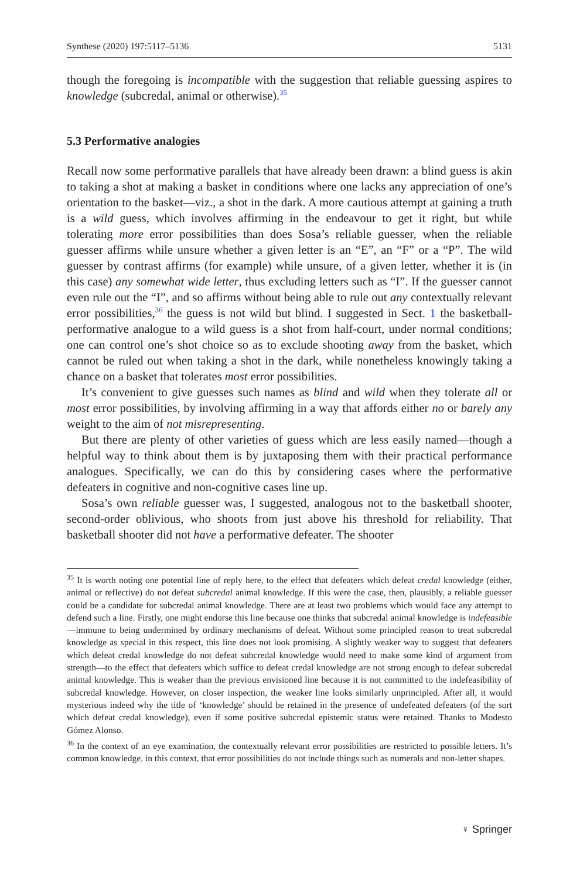Synthese (2020) 197:5117–5136 5131
though the foregoing is incompatible with the suggestion that reliable guessing aspires to knowledge (subcredal, animal or otherwise).<sup>35</sup>
5.3 Performative analogies
Recall now some performative parallels that have already been drawn: a blind guess is akin to taking a shot at making a basket in conditions where one lacks any appreciation of one’s orientation to the basket—viz., a shot in the dark. A more cautious attempt at gaining a truth is a wild guess, which involves affirming in the endeavour to get it right, but while tolerating more error possibilities than does Sosa’s reliable guesser, when the reliable guesser affirms while unsure whether a given letter is an “E”, an “F” or a “P”. The wild guesser by contrast affirms (for example) while unsure, of a given letter, whether it is (in this case) any somewhat wide letter, thus excluding letters such as “I”. If the guesser cannot even rule out the “I”, and so affirms without being able to rule out any contextually relevant error possibilities,<sup>36</sup> the guess is not wild but blind. I suggested in Sect. 1 the basketball-performative analogue to a wild guess is a shot from half-court, under normal conditions; one can control one’s shot choice so as to exclude shooting away from the basket, which cannot be ruled out when taking a shot in the dark, while nonetheless knowingly taking a chance on a basket that tolerates most error possibilities.
It’s convenient to give guesses such names as blind and wild when they tolerate all or most error possibilities, by involving affirming in a way that affords either no or barely any weight to the aim of not misrepresenting.
But there are plenty of other varieties of guess which are less easily named—though a helpful way to think about them is by juxtaposing them with their practical performance analogues. Specifically, we can do this by considering cases where the performative defeaters in cognitive and non-cognitive cases line up.
Sosa’s own reliable guesser was, I suggested, analogous not to the basketball shooter, second-order oblivious, who shoots from just above his threshold for reliability. That basketball shooter did not have a performative defeater. The shooter
<sup>35</sup> It is worth noting one potential line of reply here, to the effect that defeaters which defeat credal knowledge (either, animal or reflective) do not defeat subcredal animal knowledge. If this were the case, then, plausibly, a reliable guesser could be a candidate for subcredal animal knowledge. There are at least two problems which would face any attempt to defend such a line. Firstly, one might endorse this line because one thinks that subcredal animal knowledge is indefeasible—immune to being undermined by ordinary mechanisms of defeat. Without some principled reason to treat subcredal knowledge as special in this respect, this line does not look promising. A slightly weaker way to suggest that defeaters which defeat credal knowledge do not defeat subcredal knowledge would need to make some kind of argument from strength—to the effect that defeaters which suffice to defeat credal knowledge are not strong enough to defeat subcredal animal knowledge. This is weaker than the previous envisioned line because it is not committed to the indefeasibility of subcredal knowledge. However, on closer inspection, the weaker line looks similarly unprincipled. After all, it would mysterious indeed why the title of ‘knowledge’ should be retained in the presence of undefeated defeaters (of the sort which defeat credal knowledge), even if some positive subcredal epistemic status were retained. Thanks to Modesto Gómez Alonso.
<sup>36</sup> In the context of an eye examination, the contextually relevant error possibilities are restricted to possible letters. It’s common knowledge, in this context, that error possibilities do not include things such as numerals and non-letter shapes.
♀ Springer